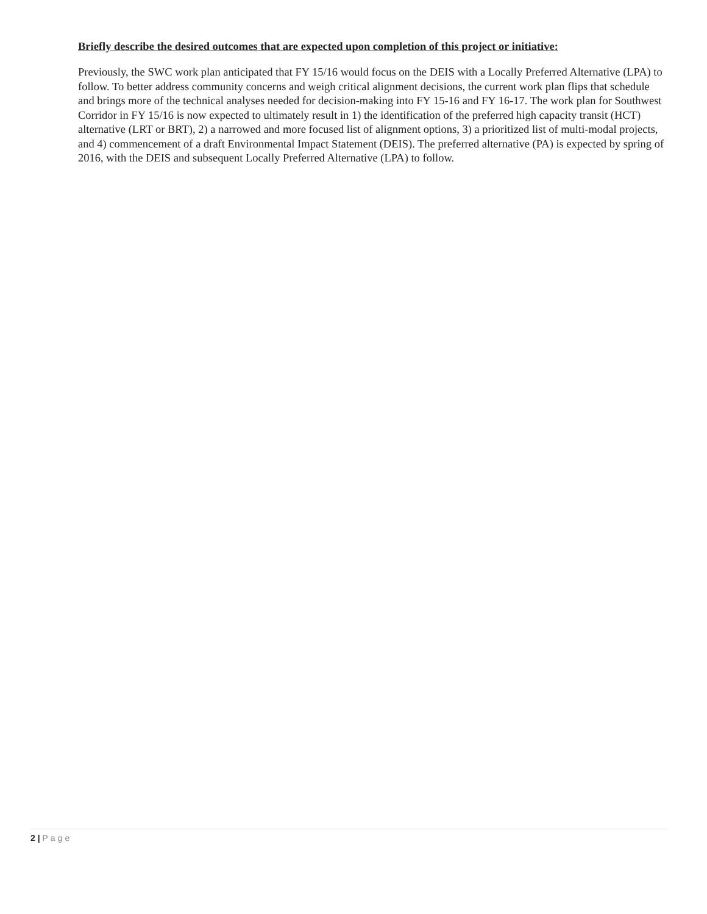Briefly describe the desired outcomes that are expected upon completion of this project or initiative:
Previously, the SWC work plan anticipated that FY 15/16 would focus on the DEIS with a Locally Preferred Alternative (LPA) to follow. To better address community concerns and weigh critical alignment decisions, the current work plan flips that schedule and brings more of the technical analyses needed for decision-making into FY 15-16 and FY 16-17. The work plan for Southwest Corridor in FY 15/16 is now expected to ultimately result in 1) the identification of the preferred high capacity transit (HCT) alternative (LRT or BRT), 2) a narrowed and more focused list of alignment options, 3) a prioritized list of multi-modal projects, and 4) commencement of a draft Environmental Impact Statement (DEIS). The preferred alternative (PA) is expected by spring of 2016, with the DEIS and subsequent Locally Preferred Alternative (LPA) to follow.
2 | Page